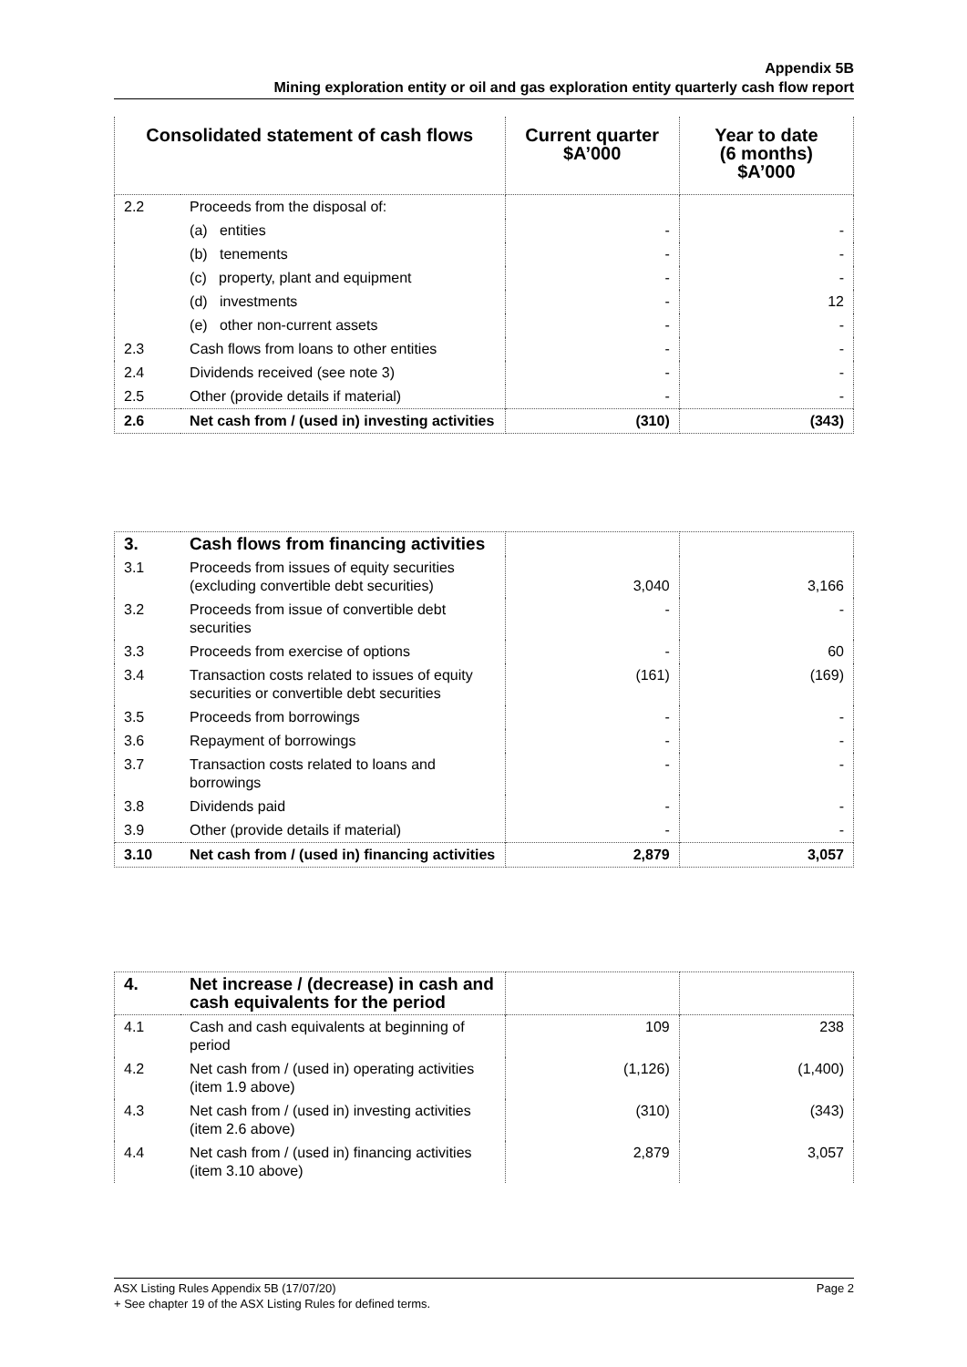Appendix 5B
Mining exploration entity or oil and gas exploration entity quarterly cash flow report
| Consolidated statement of cash flows | | Current quarter $A’000 | Year to date (6 months) $A’000 |
| --- | --- | --- | --- |
| 2.2 | Proceeds from the disposal of: | | |
| | (a) entities | - | - |
| | (b) tenements | - | - |
| | (c) property, plant and equipment | - | - |
| | (d) investments | - | 12 |
| | (e) other non-current assets | - | - |
| 2.3 | Cash flows from loans to other entities | - | - |
| 2.4 | Dividends received (see note 3) | - | - |
| 2.5 | Other (provide details if material) | - | - |
| 2.6 | Net cash from / (used in) investing activities | (310) | (343) |
| 3. | Cash flows from financing activities | | |
| 3.1 | Proceeds from issues of equity securities (excluding convertible debt securities) | 3,040 | 3,166 |
| 3.2 | Proceeds from issue of convertible debt securities | - | - |
| 3.3 | Proceeds from exercise of options | - | 60 |
| 3.4 | Transaction costs related to issues of equity securities or convertible debt securities | (161) | (169) |
| 3.5 | Proceeds from borrowings | - | - |
| 3.6 | Repayment of borrowings | - | - |
| 3.7 | Transaction costs related to loans and borrowings | - | - |
| 3.8 | Dividends paid | - | - |
| 3.9 | Other (provide details if material) | - | - |
| 3.10 | Net cash from / (used in) financing activities | 2,879 | 3,057 |
| 4. | Net increase / (decrease) in cash and cash equivalents for the period | | |
| 4.1 | Cash and cash equivalents at beginning of period | 109 | 238 |
| 4.2 | Net cash from / (used in) operating activities (item 1.9 above) | (1,126) | (1,400) |
| 4.3 | Net cash from / (used in) investing activities (item 2.6 above) | (310) | (343) |
| 4.4 | Net cash from / (used in) financing activities (item 3.10 above) | 2,879 | 3,057 |
Page 2 ASX Listing Rules Appendix 5B (17/07/20)
+ See chapter 19 of the ASX Listing Rules for defined terms.